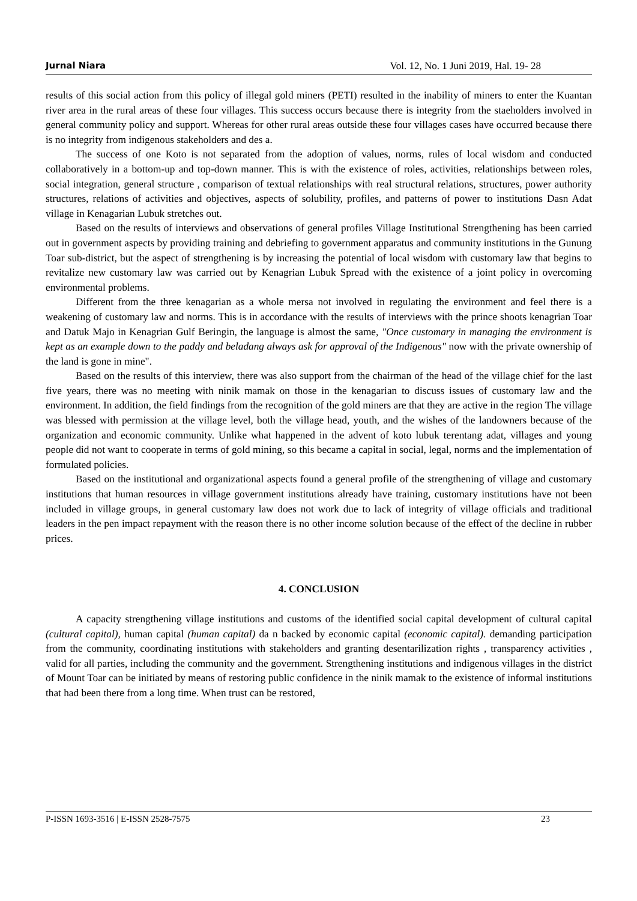Jurnal Niara Vol. 12, No. 1 Juni 2019, Hal. 19- 28
results of this social action from this policy of illegal gold miners (PETI) resulted in the inability of miners to enter the Kuantan river area in the rural areas of these four villages. This success occurs because there is integrity from the staeholders involved in general community policy and support. Whereas for other rural areas outside these four villages cases have occurred because there is no integrity from indigenous stakeholders and des a.
The success of one Koto is not separated from the adoption of values, norms, rules of local wisdom and conducted collaboratively in a bottom-up and top-down manner. This is with the existence of roles, activities, relationships between roles, social integration, general structure , comparison of textual relationships with real structural relations, structures, power authority structures, relations of activities and objectives, aspects of solubility, profiles, and patterns of power to institutions Dasn Adat village in Kenagarian Lubuk stretches out.
Based on the results of interviews and observations of general profiles Village Institutional Strengthening has been carried out in government aspects by providing training and debriefing to government apparatus and community institutions in the Gunung Toar sub-district, but the aspect of strengthening is by increasing the potential of local wisdom with customary law that begins to revitalize new customary law was carried out by Kenagrian Lubuk Spread with the existence of a joint policy in overcoming environmental problems.
Different from the three kenagarian as a whole mersa not involved in regulating the environment and feel there is a weakening of customary law and norms. This is in accordance with the results of interviews with the prince shoots kenagrian Toar and Datuk Majo in Kenagrian Gulf Beringin, the language is almost the same, "Once customary in managing the environment is kept as an example down to the paddy and beladang always ask for approval of the Indigenous" now with the private ownership of the land is gone in mine".
Based on the results of this interview, there was also support from the chairman of the head of the village chief for the last five years, there was no meeting with ninik mamak on those in the kenagarian to discuss issues of customary law and the environment. In addition, the field findings from the recognition of the gold miners are that they are active in the region The village was blessed with permission at the village level, both the village head, youth, and the wishes of the landowners because of the organization and economic community. Unlike what happened in the advent of koto lubuk terentang adat, villages and young people did not want to cooperate in terms of gold mining, so this became a capital in social, legal, norms and the implementation of formulated policies.
Based on the institutional and organizational aspects found a general profile of the strengthening of village and customary institutions that human resources in village government institutions already have training, customary institutions have not been included in village groups, in general customary law does not work due to lack of integrity of village officials and traditional leaders in the pen impact repayment with the reason there is no other income solution because of the effect of the decline in rubber prices.
4. CONCLUSION
A capacity strengthening village institutions and customs of the identified social capital development of cultural capital (cultural capital), human capital (human capital) da n backed by economic capital (economic capital). demanding participation from the community, coordinating institutions with stakeholders and granting desentarilization rights , transparency activities , valid for all parties, including the community and the government. Strengthening institutions and indigenous villages in the district of Mount Toar can be initiated by means of restoring public confidence in the ninik mamak to the existence of informal institutions that had been there from a long time. When trust can be restored,
P-ISSN 1693-3516 | E-ISSN 2528-7575 23